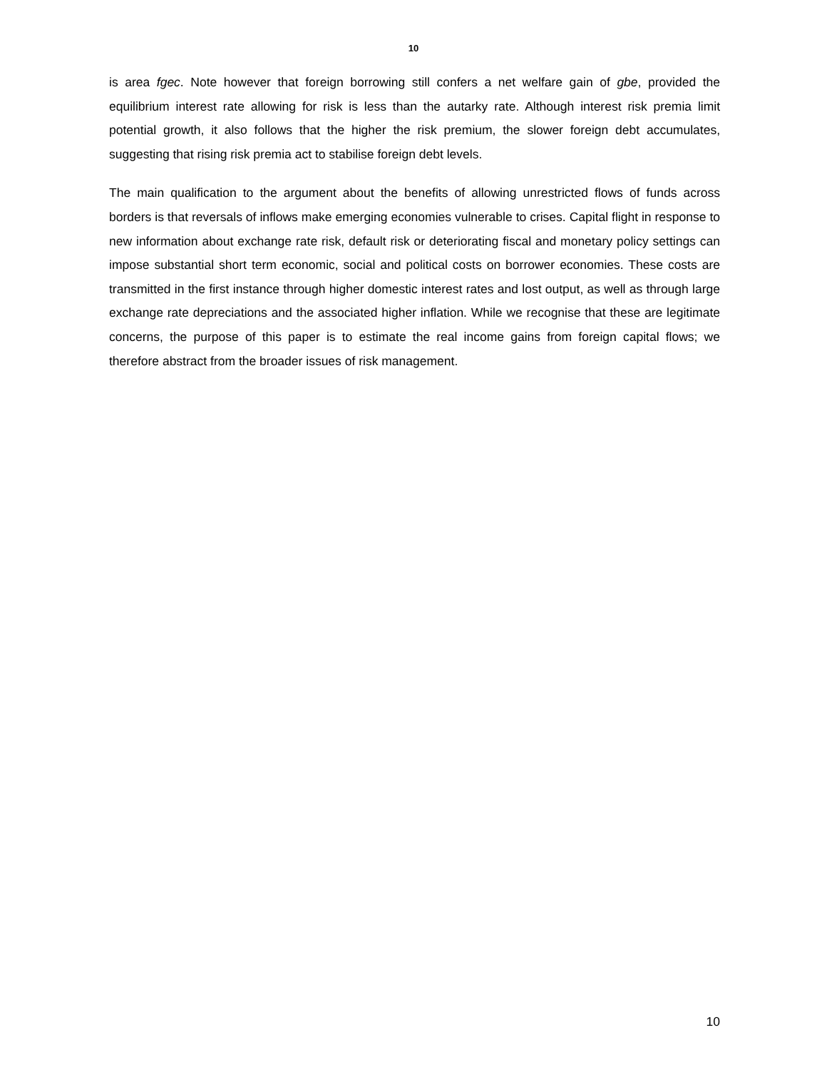10
is area fgec. Note however that foreign borrowing still confers a net welfare gain of gbe, provided the equilibrium interest rate allowing for risk is less than the autarky rate. Although interest risk premia limit potential growth, it also follows that the higher the risk premium, the slower foreign debt accumulates, suggesting that rising risk premia act to stabilise foreign debt levels.
The main qualification to the argument about the benefits of allowing unrestricted flows of funds across borders is that reversals of inflows make emerging economies vulnerable to crises. Capital flight in response to new information about exchange rate risk, default risk or deteriorating fiscal and monetary policy settings can impose substantial short term economic, social and political costs on borrower economies. These costs are transmitted in the first instance through higher domestic interest rates and lost output, as well as through large exchange rate depreciations and the associated higher inflation. While we recognise that these are legitimate concerns, the purpose of this paper is to estimate the real income gains from foreign capital flows; we therefore abstract from the broader issues of risk management.
10